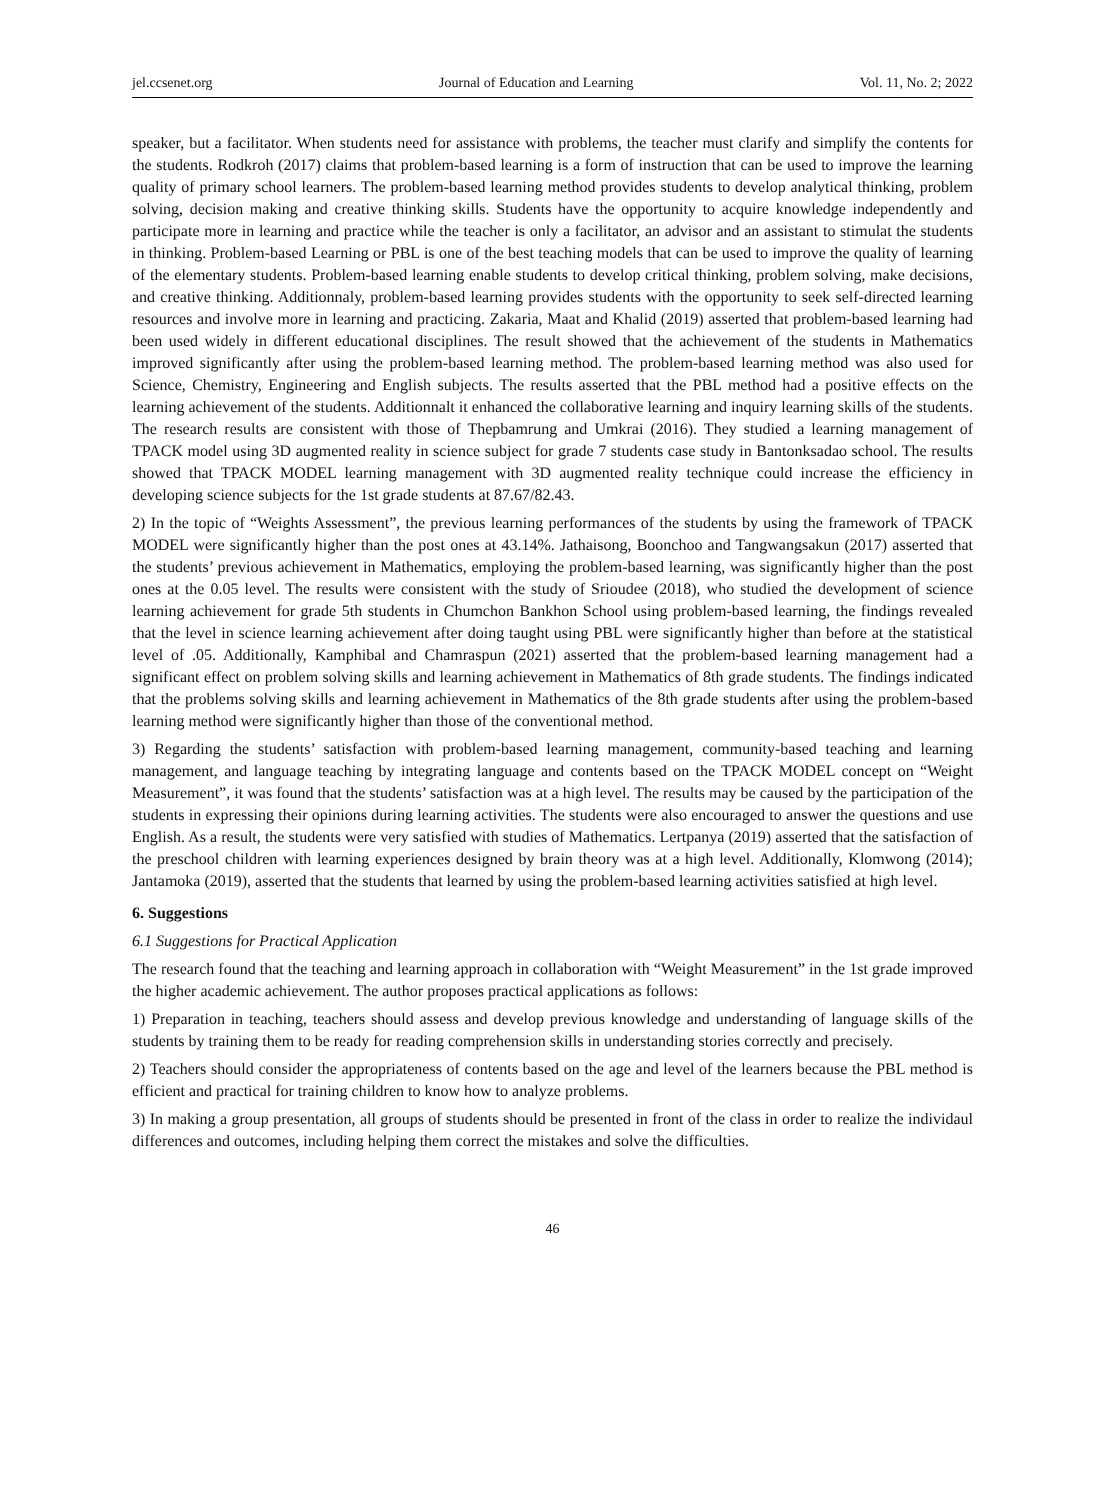jel.ccsenet.org Journal of Education and Learning Vol. 11, No. 2; 2022
speaker, but a facilitator. When students need for assistance with problems, the teacher must clarify and simplify the contents for the students. Rodkroh (2017) claims that problem-based learning is a form of instruction that can be used to improve the learning quality of primary school learners. The problem-based learning method provides students to develop analytical thinking, problem solving, decision making and creative thinking skills. Students have the opportunity to acquire knowledge independently and participate more in learning and practice while the teacher is only a facilitator, an advisor and an assistant to stimulat the students in thinking. Problem-based Learning or PBL is one of the best teaching models that can be used to improve the quality of learning of the elementary students. Problem-based learning enable students to develop critical thinking, problem solving, make decisions, and creative thinking. Additionnaly, problem-based learning provides students with the opportunity to seek self-directed learning resources and involve more in learning and practicing. Zakaria, Maat and Khalid (2019) asserted that problem-based learning had been used widely in different educational disciplines. The result showed that the achievement of the students in Mathematics improved significantly after using the problem-based learning method. The problem-based learning method was also used for Science, Chemistry, Engineering and English subjects. The results asserted that the PBL method had a positive effects on the learning achievement of the students. Additionnalt it enhanced the collaborative learning and inquiry learning skills of the students. The research results are consistent with those of Thepbamrung and Umkrai (2016). They studied a learning management of TPACK model using 3D augmented reality in science subject for grade 7 students case study in Bantonksadao school. The results showed that TPACK MODEL learning management with 3D augmented reality technique could increase the efficiency in developing science subjects for the 1st grade students at 87.67/82.43.
2) In the topic of “Weights Assessment”, the previous learning performances of the students by using the framework of TPACK MODEL were significantly higher than the post ones at 43.14%. Jathaisong, Boonchoo and Tangwangsakun (2017) asserted that the students’ previous achievement in Mathematics, employing the problem-based learning, was significantly higher than the post ones at the 0.05 level. The results were consistent with the study of Srioudee (2018), who studied the development of science learning achievement for grade 5th students in Chumchon Bankhon School using problem-based learning, the findings revealed that the level in science learning achievement after doing taught using PBL were significantly higher than before at the statistical level of .05. Additionally, Kamphibal and Chamraspun (2021) asserted that the problem-based learning management had a significant effect on problem solving skills and learning achievement in Mathematics of 8th grade students. The findings indicated that the problems solving skills and learning achievement in Mathematics of the 8th grade students after using the problem-based learning method were significantly higher than those of the conventional method.
3) Regarding the students’ satisfaction with problem-based learning management, community-based teaching and learning management, and language teaching by integrating language and contents based on the TPACK MODEL concept on “Weight Measurement”, it was found that the students’ satisfaction was at a high level. The results may be caused by the participation of the students in expressing their opinions during learning activities. The students were also encouraged to answer the questions and use English. As a result, the students were very satisfied with studies of Mathematics. Lertpanya (2019) asserted that the satisfaction of the preschool children with learning experiences designed by brain theory was at a high level. Additionally, Klomwong (2014); Jantamoka (2019), asserted that the students that learned by using the problem-based learning activities satisfied at high level.
6. Suggestions
6.1 Suggestions for Practical Application
The research found that the teaching and learning approach in collaboration with “Weight Measurement” in the 1st grade improved the higher academic achievement. The author proposes practical applications as follows:
1) Preparation in teaching, teachers should assess and develop previous knowledge and understanding of language skills of the students by training them to be ready for reading comprehension skills in understanding stories correctly and precisely.
2) Teachers should consider the appropriateness of contents based on the age and level of the learners because the PBL method is efficient and practical for training children to know how to analyze problems.
3) In making a group presentation, all groups of students should be presented in front of the class in order to realize the individaul differences and outcomes, including helping them correct the mistakes and solve the difficulties.
46